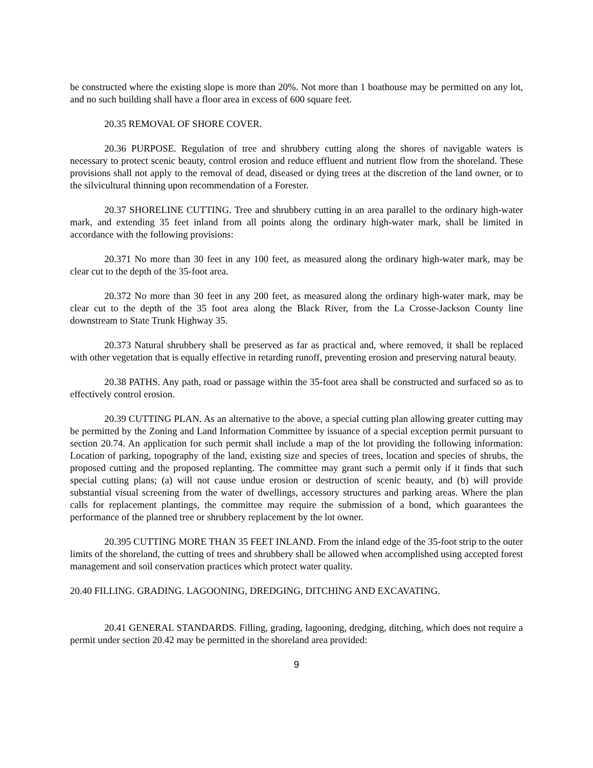be constructed where the existing slope is more than 20%. Not more than 1 boathouse may be permitted on any lot, and no such building shall have a floor area in excess of 600 square feet.
20.35 REMOVAL OF SHORE COVER.
20.36 PURPOSE. Regulation of tree and shrubbery cutting along the shores of navigable waters is necessary to protect scenic beauty, control erosion and reduce effluent and nutrient flow from the shoreland. These provisions shall not apply to the removal of dead, diseased or dying trees at the discretion of the land owner, or to the silvicultural thinning upon recommendation of a Forester.
20.37 SHORELINE CUTTING. Tree and shrubbery cutting in an area parallel to the ordinary high-water mark, and extending 35 feet inland from all points along the ordinary high-water mark, shall be limited in accordance with the following provisions:
20.371 No more than 30 feet in any 100 feet, as measured along the ordinary high-water mark, may be clear cut to the depth of the 35-foot area.
20.372 No more than 30 feet in any 200 feet, as measured along the ordinary high-water mark, may be clear cut to the depth of the 35 foot area along the Black River, from the La Crosse-Jackson County line downstream to State Trunk Highway 35.
20.373 Natural shrubbery shall be preserved as far as practical and, where removed, it shall be replaced with other vegetation that is equally effective in retarding runoff, preventing erosion and preserving natural beauty.
20.38 PATHS. Any path, road or passage within the 35-foot area shall be constructed and surfaced so as to effectively control erosion.
20.39 CUTTING PLAN. As an alternative to the above, a special cutting plan allowing greater cutting may be permitted by the Zoning and Land Information Committee by issuance of a special exception permit pursuant to section 20.74. An application for such permit shall include a map of the lot providing the following information: Location of parking, topography of the land, existing size and species of trees, location and species of shrubs, the proposed cutting and the proposed replanting. The committee may grant such a permit only if it finds that such special cutting plans; (a) will not cause undue erosion or destruction of scenic beauty, and (b) will provide substantial visual screening from the water of dwellings, accessory structures and parking areas. Where the plan calls for replacement plantings, the committee may require the submission of a bond, which guarantees the performance of the planned tree or shrubbery replacement by the lot owner.
20.395 CUTTING MORE THAN 35 FEET INLAND. From the inland edge of the 35-foot strip to the outer limits of the shoreland, the cutting of trees and shrubbery shall be allowed when accomplished using accepted forest management and soil conservation practices which protect water quality.
20.40 FILLING. GRADING. LAGOONING, DREDGING, DITCHING AND EXCAVATING.
20.41 GENERAL STANDARDS. Filling, grading, lagooning, dredging, ditching, which does not require a permit under section 20.42 may be permitted in the shoreland area provided:
9